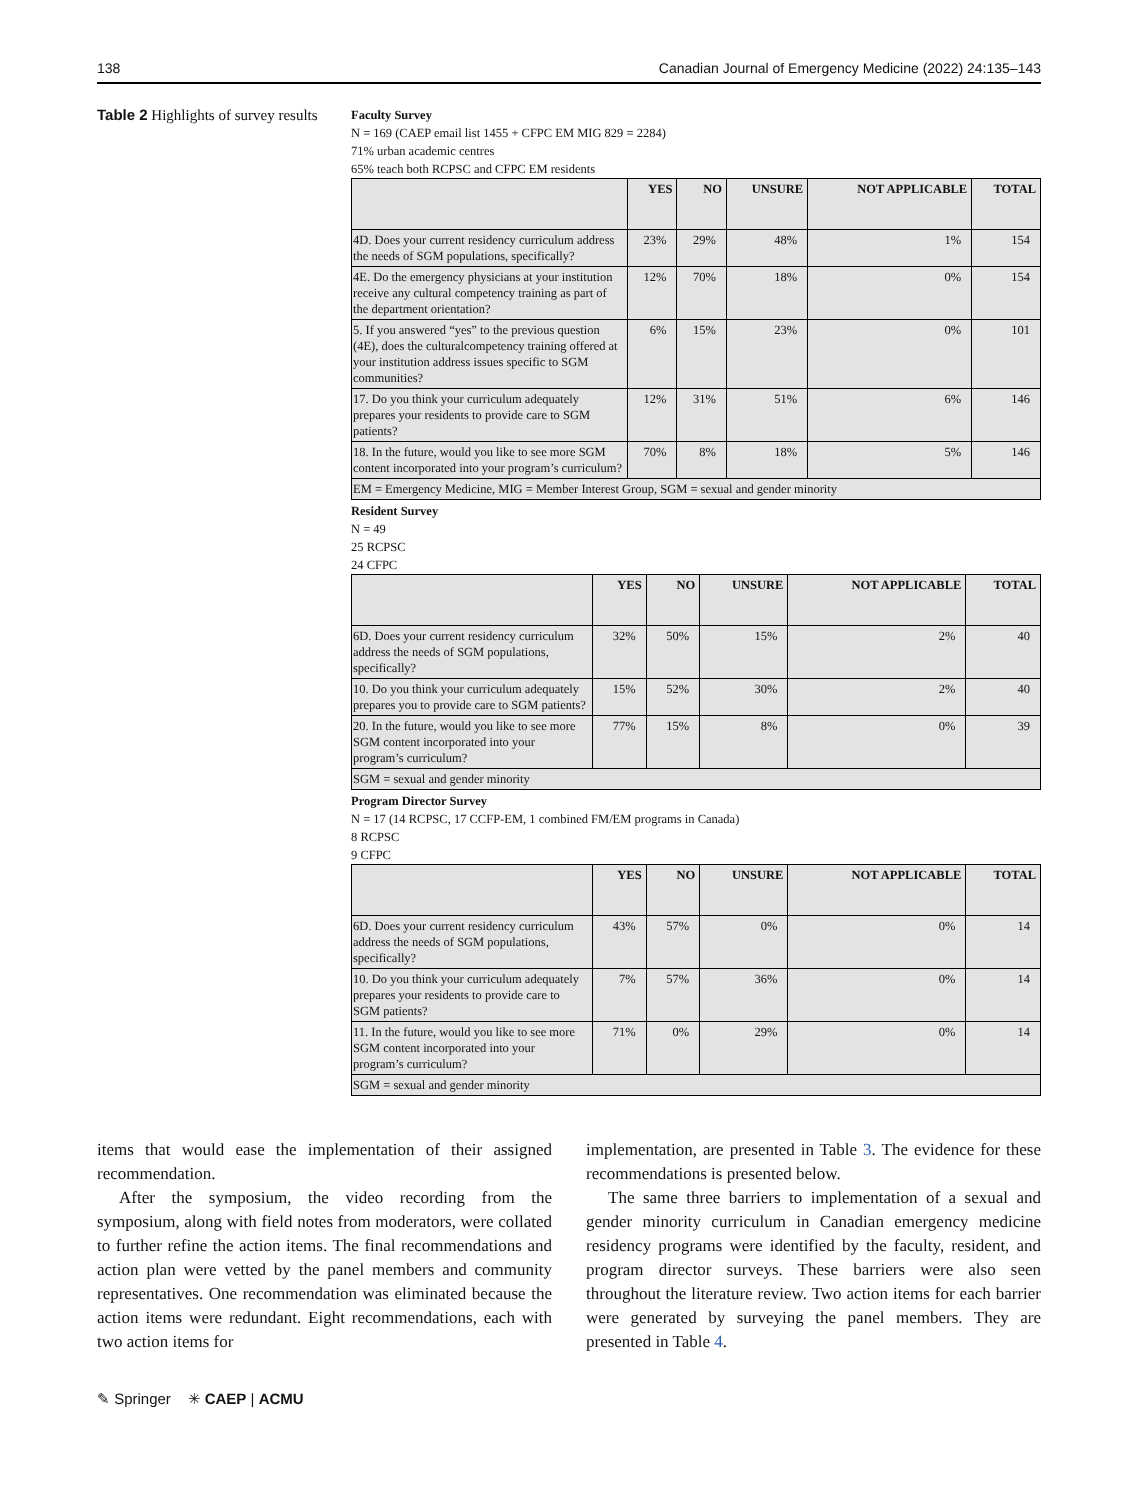138 Canadian Journal of Emergency Medicine (2022) 24:135–143
Table 2 Highlights of survey results
Faculty Survey
N = 169 (CAEP email list 1455 + CFPC EM MIG 829 = 2284)
71% urban academic centres
65% teach both RCPSC and CFPC EM residents
| | YES | NO | UNSURE | NOT APPLICABLE | TOTAL |
| --- | --- | --- | --- | --- | --- |
| 4D. Does your current residency curriculum address the needs of SGM populations, specifically? | 23% | 29% | 48% | 1% | 154 |
| 4E. Do the emergency physicians at your institution receive any cultural competency training as part of the department orientation? | 12% | 70% | 18% | 0% | 154 |
| 5. If you answered “yes” to the previous question (4E), does the culturalcompetency training offered at your institution address issues specific to SGM communities? | 6% | 15% | 23% | 0% | 101 |
| 17. Do you think your curriculum adequately prepares your residents to provide care to SGM patients? | 12% | 31% | 51% | 6% | 146 |
| 18. In the future, would you like to see more SGM content incorporated into your program’s curriculum? | 70% | 8% | 18% | 5% | 146 |
| EM = Emergency Medicine, MIG = Member Interest Group, SGM = sexual and gender minority | | | | | |
Resident Survey
N = 49
25 RCPSC
24 CFPC
| | YES | NO | UNSURE | NOT APPLICABLE | TOTAL |
| --- | --- | --- | --- | --- | --- |
| 6D. Does your current residency curriculum address the needs of SGM populations, specifically? | 32% | 50% | 15% | 2% | 40 |
| 10. Do you think your curriculum adequately prepares you to provide care to SGM patients? | 15% | 52% | 30% | 2% | 40 |
| 20. In the future, would you like to see more SGM content incorporated into your program’s curriculum? | 77% | 15% | 8% | 0% | 39 |
| SGM = sexual and gender minority | | | | | |
Program Director Survey
N = 17 (14 RCPSC, 17 CCFP-EM, 1 combined FM/EM programs in Canada)
8 RCPSC
9 CFPC
| | YES | NO | UNSURE | NOT APPLICABLE | TOTAL |
| --- | --- | --- | --- | --- | --- |
| 6D. Does your current residency curriculum address the needs of SGM populations, specifically? | 43% | 57% | 0% | 0% | 14 |
| 10. Do you think your curriculum adequately prepares your residents to provide care to SGM patients? | 7% | 57% | 36% | 0% | 14 |
| 11. In the future, would you like to see more SGM content incorporated into your program’s curriculum? | 71% | 0% | 29% | 0% | 14 |
| SGM = sexual and gender minority | | | | | |
items that would ease the implementation of their assigned recommendation.
After the symposium, the video recording from the symposium, along with field notes from moderators, were collated to further refine the action items. The final recommendations and action plan were vetted by the panel members and community representatives. One recommendation was eliminated because the action items were redundant. Eight recommendations, each with two action items for
implementation, are presented in Table 3. The evidence for these recommendations is presented below.
The same three barriers to implementation of a sexual and gender minority curriculum in Canadian emergency medicine residency programs were identified by the faculty, resident, and program director surveys. These barriers were also seen throughout the literature review. Two action items for each barrier were generated by surveying the panel members. They are presented in Table 4.
✎ Springer ✳ CAEP | ACMU